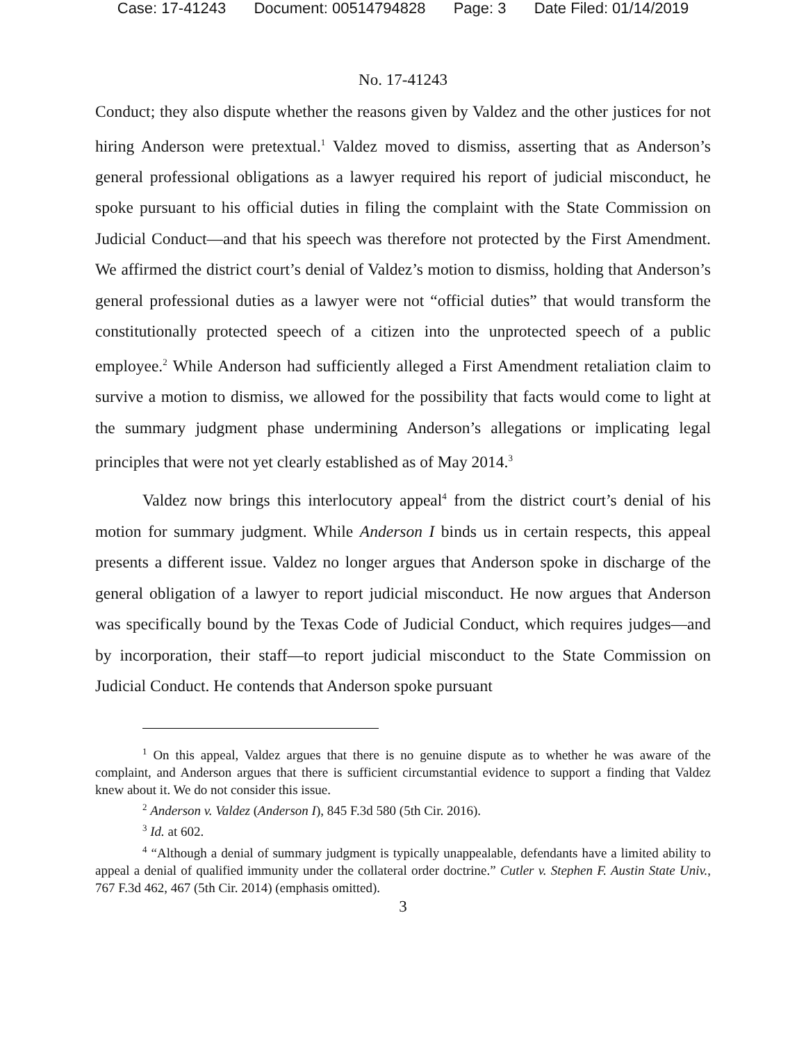Case: 17-41243 Document: 00514794828 Page: 3 Date Filed: 01/14/2019
No. 17-41243
Conduct; they also dispute whether the reasons given by Valdez and the other justices for not hiring Anderson were pretextual.<sup>1</sup> Valdez moved to dismiss, asserting that as Anderson’s general professional obligations as a lawyer required his report of judicial misconduct, he spoke pursuant to his official duties in filing the complaint with the State Commission on Judicial Conduct—and that his speech was therefore not protected by the First Amendment. We affirmed the district court’s denial of Valdez’s motion to dismiss, holding that Anderson’s general professional duties as a lawyer were not “official duties” that would transform the constitutionally protected speech of a citizen into the unprotected speech of a public employee.<sup>2</sup> While Anderson had sufficiently alleged a First Amendment retaliation claim to survive a motion to dismiss, we allowed for the possibility that facts would come to light at the summary judgment phase undermining Anderson’s allegations or implicating legal principles that were not yet clearly established as of May 2014.<sup>3</sup>
Valdez now brings this interlocutory appeal<sup>4</sup> from the district court’s denial of his motion for summary judgment. While Anderson I binds us in certain respects, this appeal presents a different issue. Valdez no longer argues that Anderson spoke in discharge of the general obligation of a lawyer to report judicial misconduct. He now argues that Anderson was specifically bound by the Texas Code of Judicial Conduct, which requires judges—and by incorporation, their staff—to report judicial misconduct to the State Commission on Judicial Conduct. He contends that Anderson spoke pursuant
<sup>1</sup> On this appeal, Valdez argues that there is no genuine dispute as to whether he was aware of the complaint, and Anderson argues that there is sufficient circumstantial evidence to support a finding that Valdez knew about it. We do not consider this issue.
<sup>2</sup> Anderson v. Valdez (Anderson I), 845 F.3d 580 (5th Cir. 2016).
<sup>3</sup> Id. at 602.
<sup>4</sup> “Although a denial of summary judgment is typically unappealable, defendants have a limited ability to appeal a denial of qualified immunity under the collateral order doctrine.” Cutler v. Stephen F. Austin State Univ., 767 F.3d 462, 467 (5th Cir. 2014) (emphasis omitted).
3